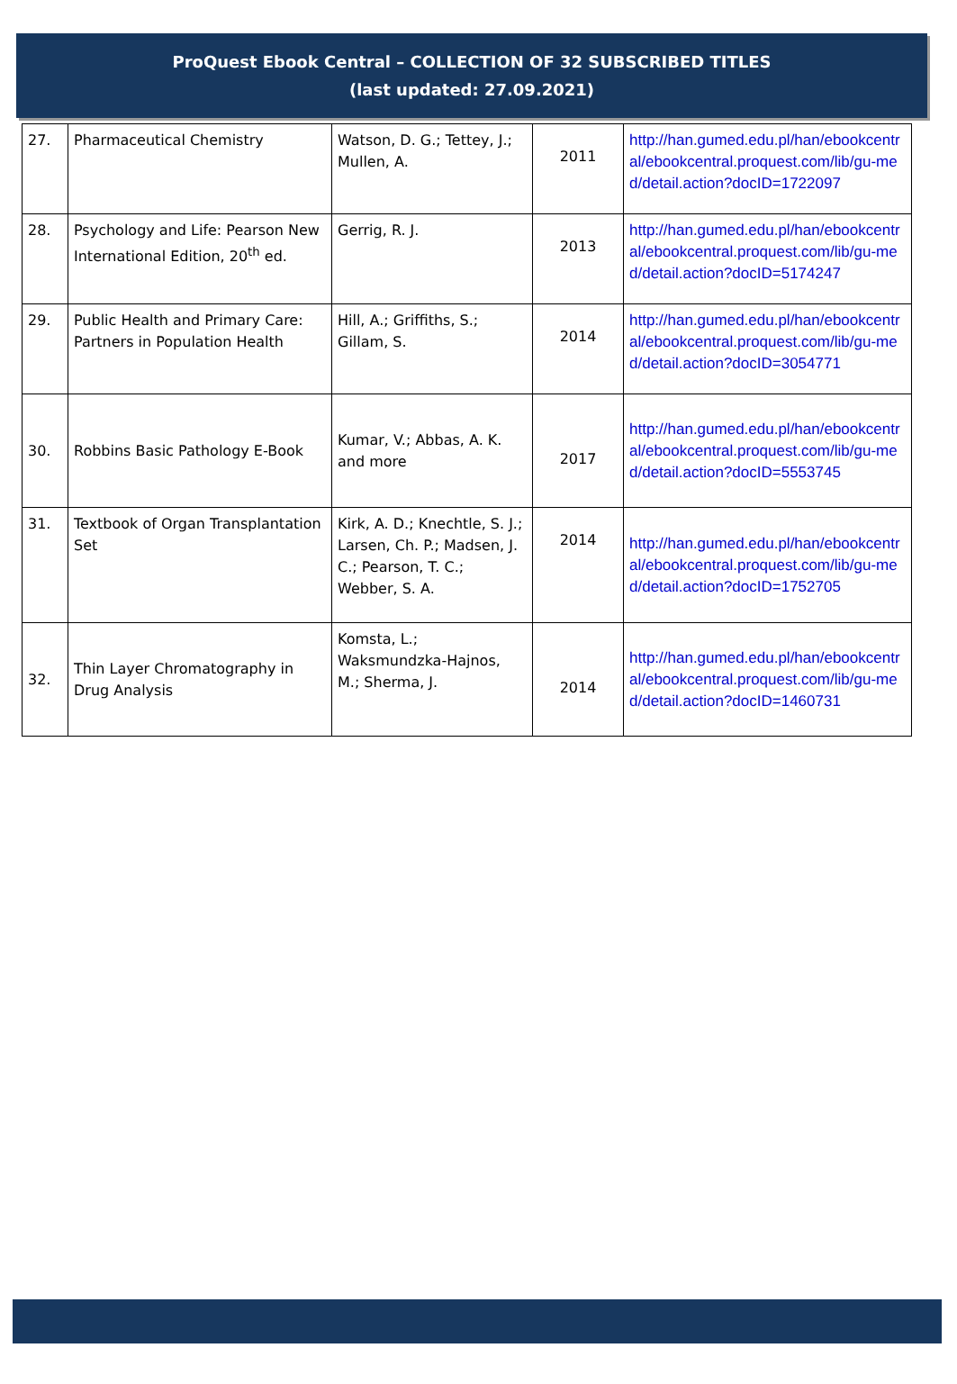ProQuest Ebook Central – COLLECTION OF 32 SUBSCRIBED TITLES
(last updated: 27.09.2021)
| 27. | Pharmaceutical Chemistry | Watson, D. G.; Tettey, J.; Mullen, A. | 2011 | http://han.gumed.edu.pl/han/ebookcentral/ebookcentral.proquest.com/lib/gu-med/detail.action?docID=1722097 |
| 28. | Psychology and Life: Pearson New International Edition, 20<sup>th</sup> ed. | Gerrig, R. J. | 2013 | http://han.gumed.edu.pl/han/ebookcentral/ebookcentral.proquest.com/lib/gu-med/detail.action?docID=5174247 |
| 29. | Public Health and Primary Care: Partners in Population Health | Hill, A.; Griffiths, S.; Gillam, S. | 2014 | http://han.gumed.edu.pl/han/ebookcentral/ebookcentral.proquest.com/lib/gu-med/detail.action?docID=3054771 |
| 30. | Robbins Basic Pathology E-Book | Kumar, V.; Abbas, A. K. and more | 2017 | http://han.gumed.edu.pl/han/ebookcentral/ebookcentral.proquest.com/lib/gu-med/detail.action?docID=5553745 |
| 31. | Textbook of Organ Transplantation Set | Kirk, A. D.; Knechtle, S. J.; Larsen, Ch. P.; Madsen, J. C.; Pearson, T. C.; Webber, S. A. | 2014 | http://han.gumed.edu.pl/han/ebookcentral/ebookcentral.proquest.com/lib/gu-med/detail.action?docID=1752705 |
| 32. | Thin Layer Chromatography in Drug Analysis | Komsta, L.; Waksmundzka-Hajnos, M.; Sherma, J. | 2014 | http://han.gumed.edu.pl/han/ebookcentral/ebookcentral.proquest.com/lib/gu-med/detail.action?docID=1460731 |